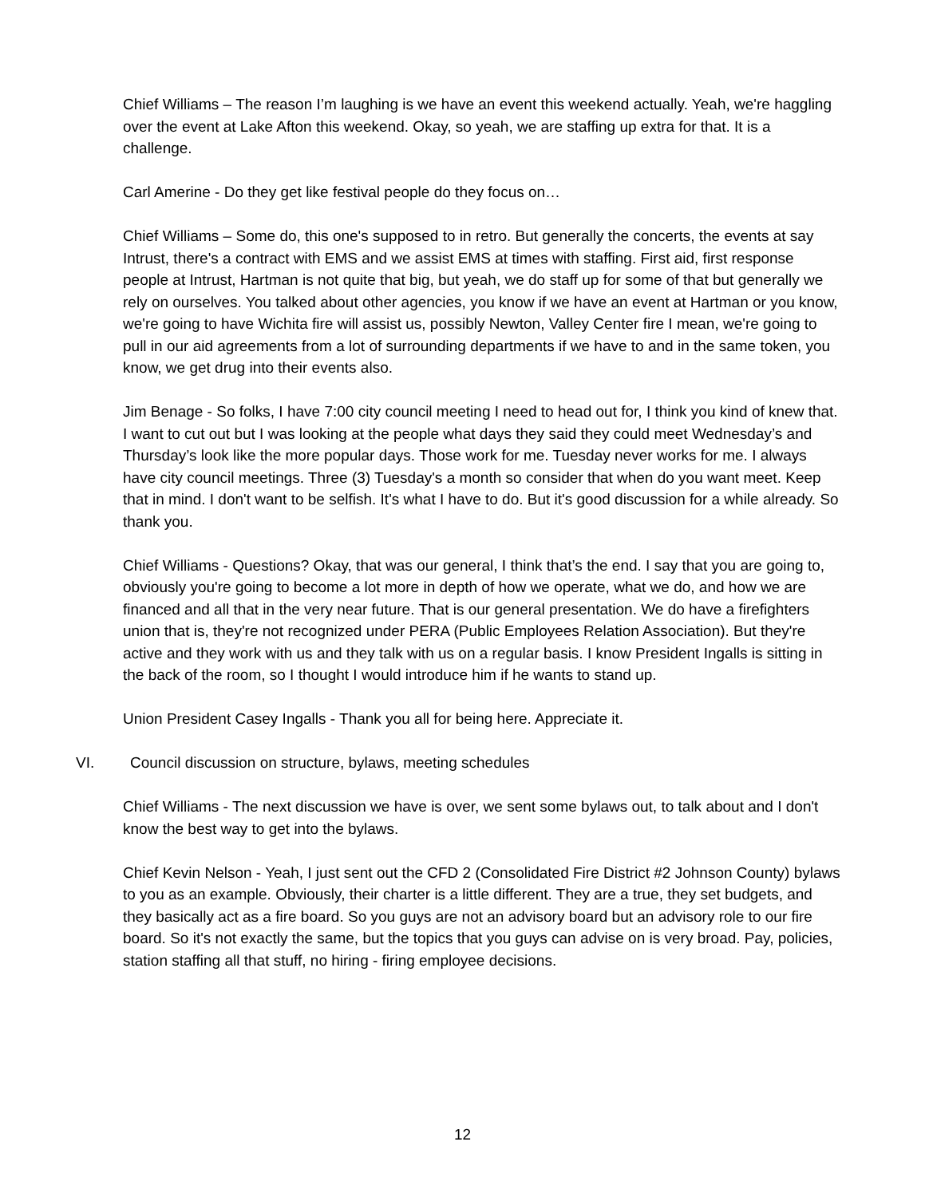Chief Williams – The reason I’m laughing is we have an event this weekend actually. Yeah, we're haggling over the event at Lake Afton this weekend. Okay, so yeah, we are staffing up extra for that. It is a challenge.
Carl Amerine - Do they get like festival people do they focus on…
Chief Williams – Some do, this one's supposed to in retro. But generally the concerts, the events at say Intrust, there's a contract with EMS and we assist EMS at times with staffing. First aid, first response people at Intrust, Hartman is not quite that big, but yeah, we do staff up for some of that but generally we rely on ourselves. You talked about other agencies, you know if we have an event at Hartman or you know, we're going to have Wichita fire will assist us, possibly Newton, Valley Center fire I mean, we're going to pull in our aid agreements from a lot of surrounding departments if we have to and in the same token, you know, we get drug into their events also.
Jim Benage - So folks, I have 7:00 city council meeting I need to head out for, I think you kind of knew that. I want to cut out but I was looking at the people what days they said they could meet Wednesday’s and Thursday’s look like the more popular days. Those work for me. Tuesday never works for me. I always have city council meetings. Three (3) Tuesday's a month so consider that when do you want meet. Keep that in mind. I don't want to be selfish. It's what I have to do. But it's good discussion for a while already. So thank you.
Chief Williams - Questions? Okay, that was our general, I think that’s the end. I say that you are going to, obviously you're going to become a lot more in depth of how we operate, what we do, and how we are financed and all that in the very near future. That is our general presentation. We do have a firefighters union that is, they're not recognized under PERA (Public Employees Relation Association). But they're active and they work with us and they talk with us on a regular basis. I know President Ingalls is sitting in the back of the room, so I thought I would introduce him if he wants to stand up.
Union President Casey Ingalls - Thank you all for being here. Appreciate it.
VI. Council discussion on structure, bylaws, meeting schedules
Chief Williams - The next discussion we have is over, we sent some bylaws out, to talk about and I don't know the best way to get into the bylaws.
Chief Kevin Nelson - Yeah, I just sent out the CFD 2 (Consolidated Fire District #2 Johnson County) bylaws to you as an example. Obviously, their charter is a little different. They are a true, they set budgets, and they basically act as a fire board. So you guys are not an advisory board but an advisory role to our fire board. So it's not exactly the same, but the topics that you guys can advise on is very broad. Pay, policies, station staffing all that stuff, no hiring - firing employee decisions.
12